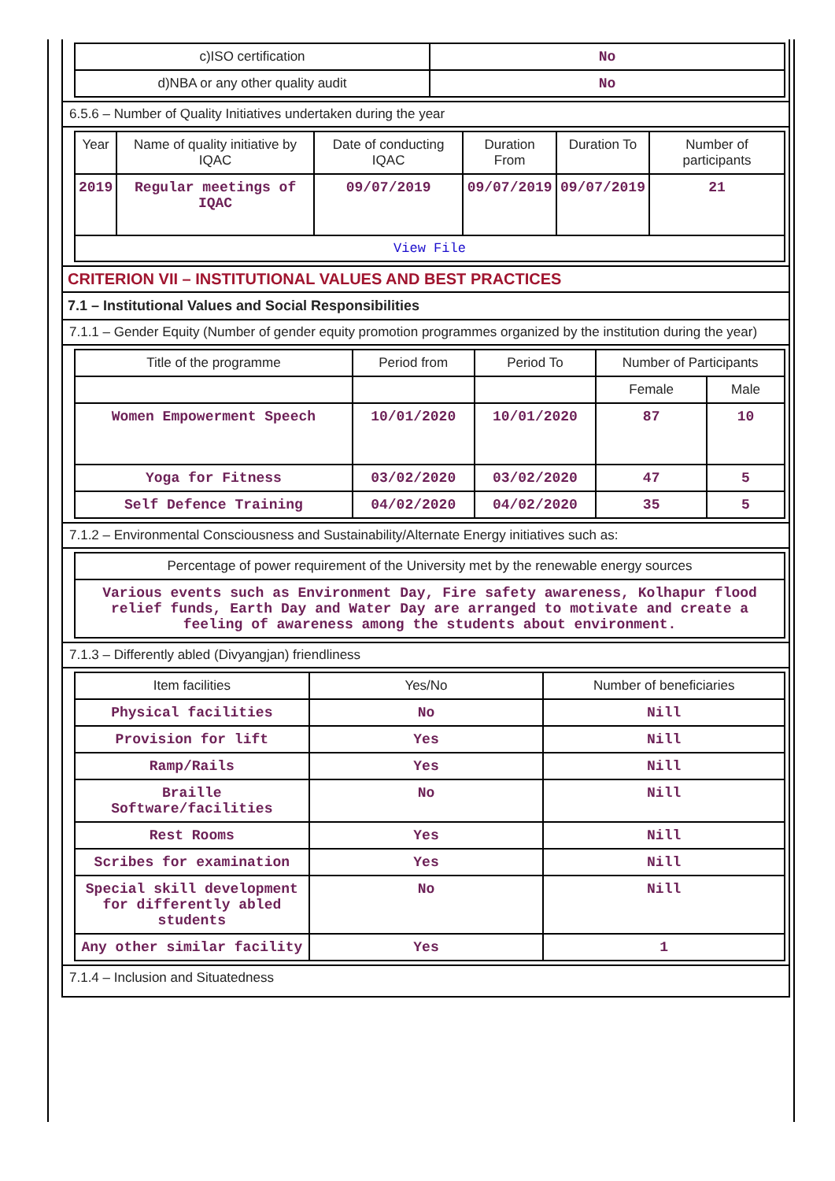| c)ISO certification | No |
| d)NBA or any other quality audit | No |
6.5.6 – Number of Quality Initiatives undertaken during the year
| Year | Name of quality initiative by IQAC | Date of conducting IQAC | Duration From | Duration To | Number of participants |
| --- | --- | --- | --- | --- | --- |
| 2019 | Regular meetings of IQAC | 09/07/2019 | 09/07/2019 | 09/07/2019 | 21 |
| View File | | | | | |
CRITERION VII – INSTITUTIONAL VALUES AND BEST PRACTICES
7.1 – Institutional Values and Social Responsibilities
7.1.1 – Gender Equity (Number of gender equity promotion programmes organized by the institution during the year)
| Title of the programme | Period from | Period To | Number of Participants | |
| --- | --- | --- | --- | --- |
| | | | Female | Male |
| Women Empowerment Speech | 10/01/2020 | 10/01/2020 | 87 | 10 |
| Yoga for Fitness | 03/02/2020 | 03/02/2020 | 47 | 5 |
| Self Defence Training | 04/02/2020 | 04/02/2020 | 35 | 5 |
7.1.2 – Environmental Consciousness and Sustainability/Alternate Energy initiatives such as:
| Percentage of power requirement of the University met by the renewable energy sources |
| Various events such as Environment Day, Fire safety awareness, Kolhapur flood relief funds, Earth Day and Water Day are arranged to motivate and create a feeling of awareness among the students about environment. |
7.1.3 – Differently abled (Divyangjan) friendliness
| Item facilities | Yes/No | Number of beneficiaries |
| --- | --- | --- |
| Physical facilities | No | Nill |
| Provision for lift | Yes | Nill |
| Ramp/Rails | Yes | Nill |
| Braille Software/facilities | No | Nill |
| Rest Rooms | Yes | Nill |
| Scribes for examination | Yes | Nill |
| Special skill development for differently abled students | No | Nill |
| Any other similar facility | Yes | 1 |
7.1.4 – Inclusion and Situatedness